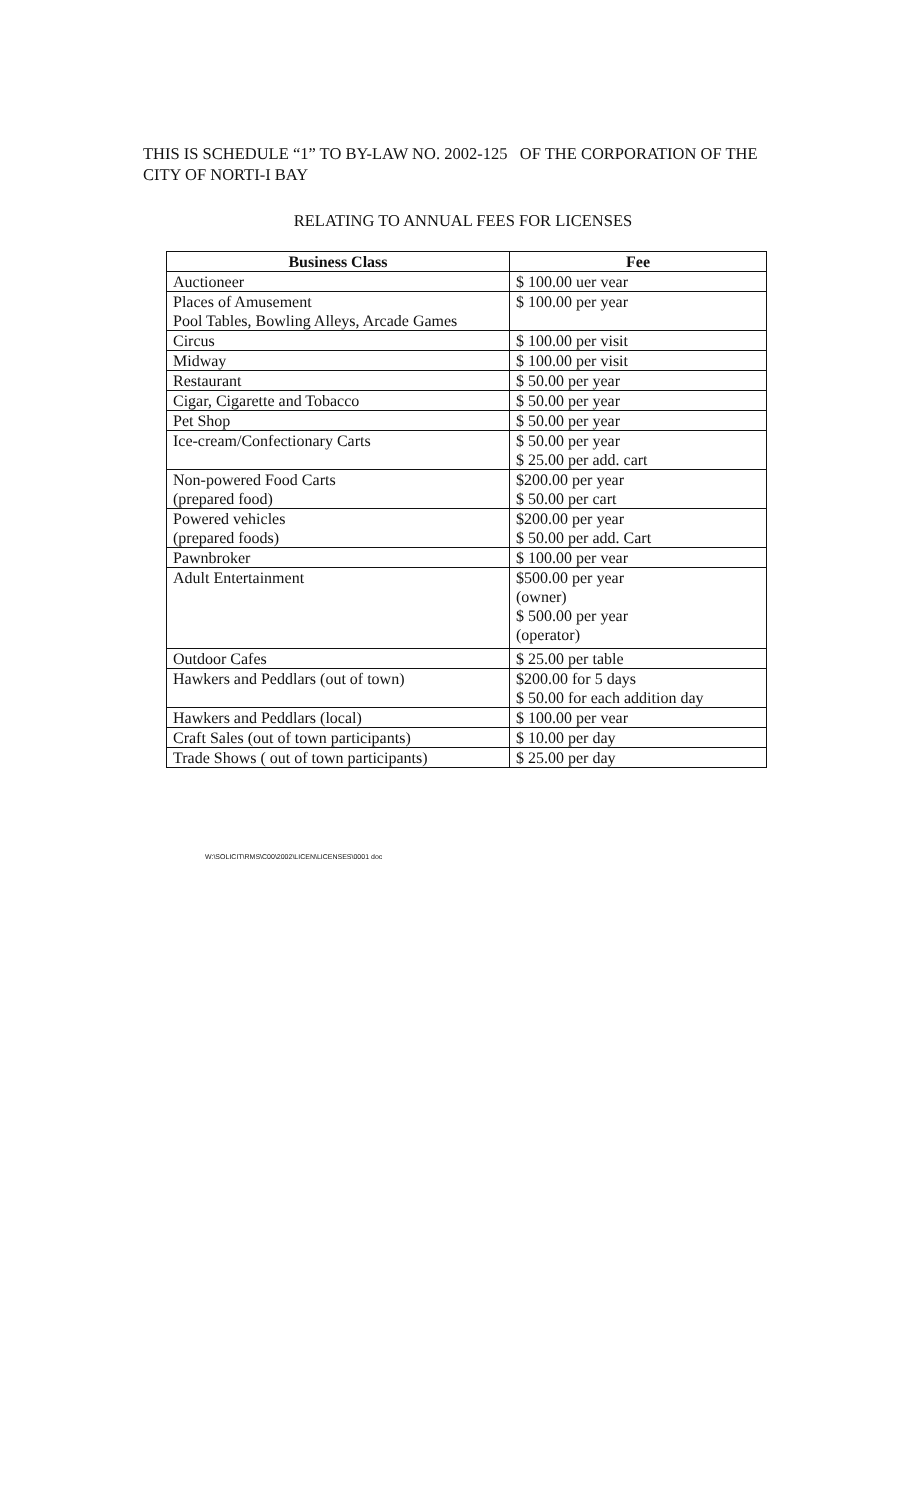THIS IS SCHEDULE “1” TO BY-LAW NO. 2002-125 OF THE CORPORATION OF THE CITY OF NORTI-I BAY
RELATING TO ANNUAL FEES FOR LICENSES
| Business Class | Fee |
| --- | --- |
| Auctioneer | $ 100.00 uer vear |
| Places of Amusement Pool Tables, Bowling Alleys, Arcade Games | $ 100.00 per year |
| Circus | $ 100.00 per visit |
| Midway | $ 100.00 per visit |
| Restaurant | $ 50.00 per year |
| Cigar, Cigarette and Tobacco | $ 50.00 per year |
| Pet Shop | $ 50.00 per year |
| Ice-cream/Confectionary Carts | $ 50.00 per year $ 25.00 per add. cart |
| Non-powered Food Carts (prepared food) | $200.00 per year $ 50.00 per cart |
| Powered vehicles (prepared foods) | $200.00 per year $ 50.00 per add. Cart |
| Pawnbroker | $ 100.00 per vear |
| Adult Entertainment | $500.00 per year (owner) $ 500.00 per year (operator) |
| Outdoor Cafes | $ 25.00 per table |
| Hawkers and Peddlars (out of town) | $200.00 for 5 days $ 50.00 for each addition day |
| Hawkers and Peddlars (local) | $ 100.00 per vear |
| Craft Sales (out of town participants) | $ 10.00 per day |
| Trade Shows ( out of town participants) | $ 25.00 per day |
W:\SOLICIT\RMS\C00\2002\LICEN\LICENSES\0001 doc